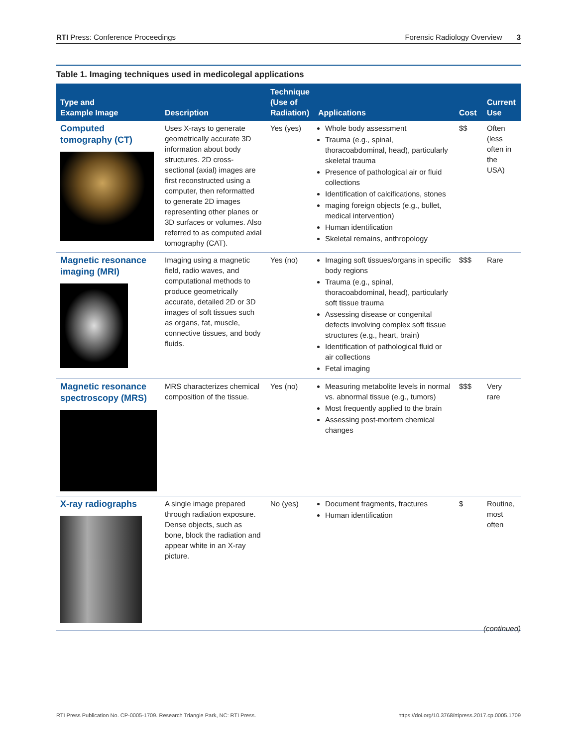RTI Press: Conference Proceedings Forensic Radiology Overview 3
Table 1. Imaging techniques used in medicolegal applications
| Type and Example Image | Description | Technique (Use of Radiation) | Applications | Cost | Current Use |
| --- | --- | --- | --- | --- | --- |
| Computed tomography (CT) | Uses X-rays to generate geometrically accurate 3D information about body structures. 2D cross-sectional (axial) images are first reconstructed using a computer, then reformatted to generate 2D images representing other planes or 3D surfaces or volumes. Also referred to as computed axial tomography (CAT). | Yes (yes) | Whole body assessment Trauma (e.g., spinal, thoracoabdominal, head), particularly skeletal trauma Presence of pathological air or fluid collections Identification of calcifications, stones maging foreign objects (e.g., bullet, medical intervention) Human identification Skeletal remains, anthropology | $$ | Often (less often in the USA) |
| Magnetic resonance imaging (MRI) | Imaging using a magnetic field, radio waves, and computational methods to produce geometrically accurate, detailed 2D or 3D images of soft tissues such as organs, fat, muscle, connective tissues, and body fluids. | Yes (no) | Imaging soft tissues/organs in specific body regions Trauma (e.g., spinal, thoracoabdominal, head), particularly soft tissue trauma Assessing disease or congenital defects involving complex soft tissue structures (e.g., heart, brain) Identification of pathological fluid or air collections Fetal imaging | $$$ | Rare |
| Magnetic resonance spectroscopy (MRS) | MRS characterizes chemical composition of the tissue. | Yes (no) | Measuring metabolite levels in normal vs. abnormal tissue (e.g., tumors) Most frequently applied to the brain Assessing post-mortem chemical changes | $$$ | Very rare |
| X-ray radiographs | A single image prepared through radiation exposure. Dense objects, such as bone, block the radiation and appear white in an X-ray picture. | No (yes) | Document fragments, fractures Human identification | $ | Routine, most often |
(continued)
RTI Press Publication No. CP-0005-1709. Research Triangle Park, NC: RTI Press. https://doi.org/10.3768/rtipress.2017.cp.0005.1709